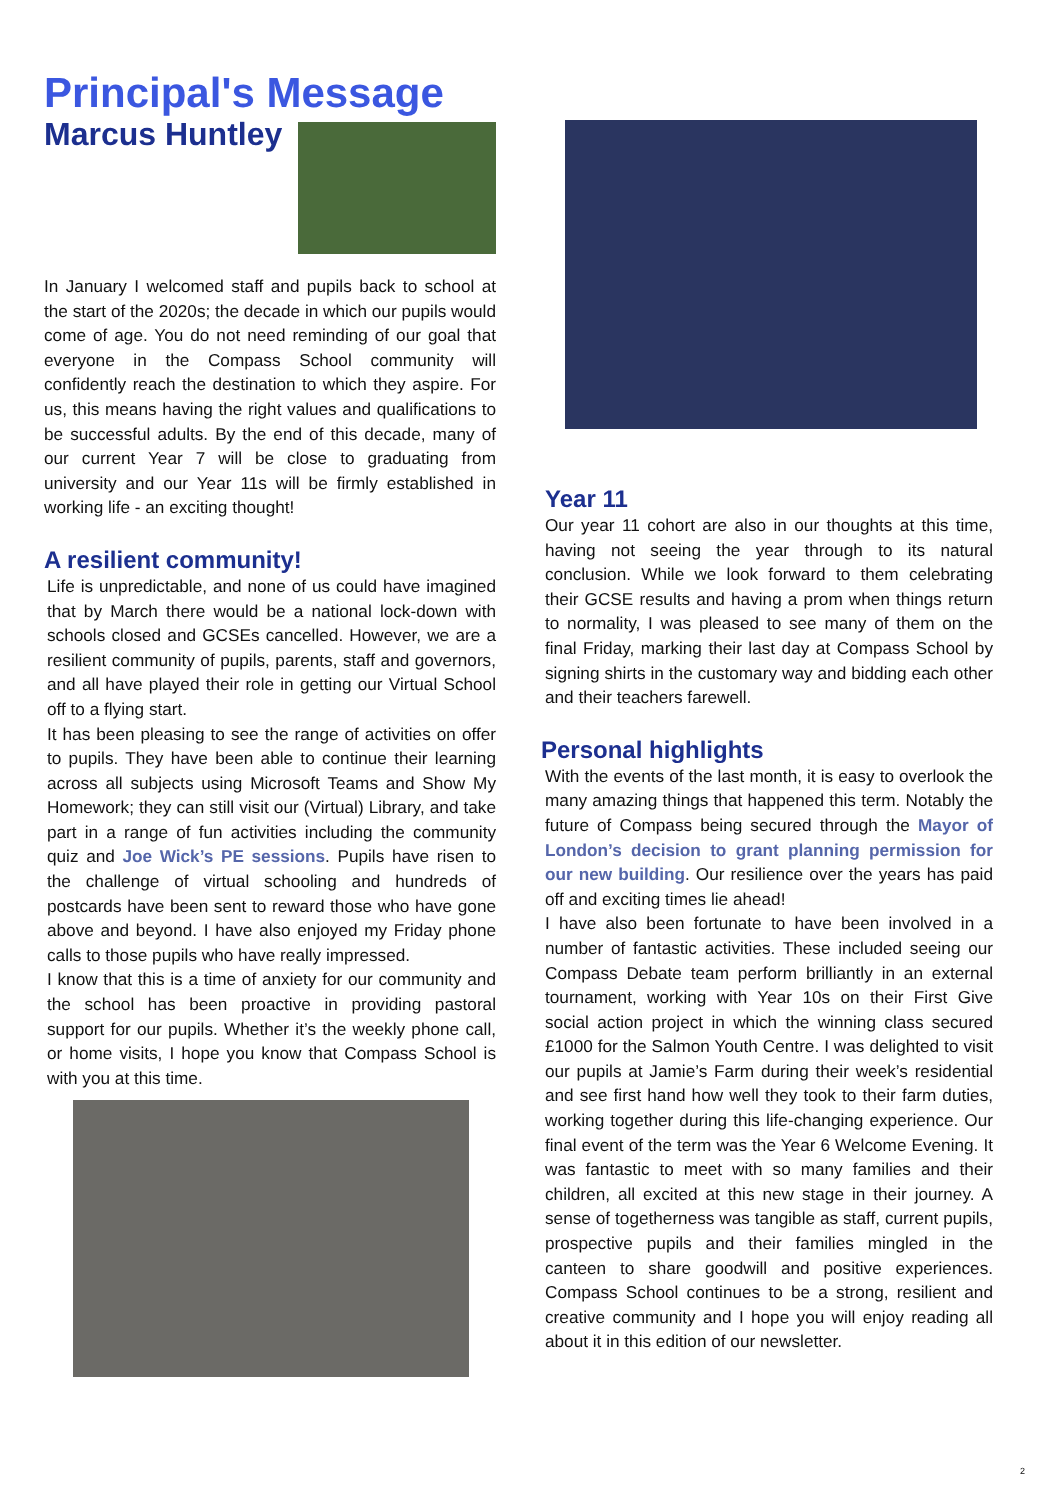Principal's Message
Marcus Huntley
In January I welcomed staff and pupils back to school at the start of the 2020s; the decade in which our pupils would come of age. You do not need reminding of our goal that everyone in the Compass School community will confidently reach the destination to which they aspire. For us, this means having the right values and qualifications to be successful adults. By the end of this decade, many of our current Year 7 will be close to graduating from university and our Year 11s will be firmly established in working life - an exciting thought!
A resilient community!
Life is unpredictable, and none of us could have imagined that by March there would be a national lock-down with schools closed and GCSEs cancelled. However, we are a resilient community of pupils, parents, staff and governors, and all have played their role in getting our Virtual School off to a flying start.
It has been pleasing to see the range of activities on offer to pupils. They have been able to continue their learning across all subjects using Microsoft Teams and Show My Homework; they can still visit our (Virtual) Library, and take part in a range of fun activities including the community quiz and Joe Wick’s PE sessions. Pupils have risen to the challenge of virtual schooling and hundreds of postcards have been sent to reward those who have gone above and beyond. I have also enjoyed my Friday phone calls to those pupils who have really impressed.
I know that this is a time of anxiety for our community and the school has been proactive in providing pastoral support for our pupils. Whether it’s the weekly phone call, or home visits, I hope you know that Compass School is with you at this time.
Year 11
Our year 11 cohort are also in our thoughts at this time, having not seeing the year through to its natural conclusion. While we look forward to them celebrating their GCSE results and having a prom when things return to normality, I was pleased to see many of them on the final Friday, marking their last day at Compass School by signing shirts in the customary way and bidding each other and their teachers farewell.
Personal highlights
With the events of the last month, it is easy to overlook the many amazing things that happened this term. Notably the future of Compass being secured through the Mayor of London’s decision to grant planning permission for our new building. Our resilience over the years has paid off and exciting times lie ahead!
I have also been fortunate to have been involved in a number of fantastic activities. These included seeing our Compass Debate team perform brilliantly in an external tournament, working with Year 10s on their First Give social action project in which the winning class secured £1000 for the Salmon Youth Centre. I was delighted to visit our pupils at Jamie’s Farm during their week’s residential and see first hand how well they took to their farm duties, working together during this life-changing experience. Our final event of the term was the Year 6 Welcome Evening. It was fantastic to meet with so many families and their children, all excited at this new stage in their journey. A sense of togetherness was tangible as staff, current pupils, prospective pupils and their families mingled in the canteen to share goodwill and positive experiences. Compass School continues to be a strong, resilient and creative community and I hope you will enjoy reading all about it in this edition of our newsletter.
2